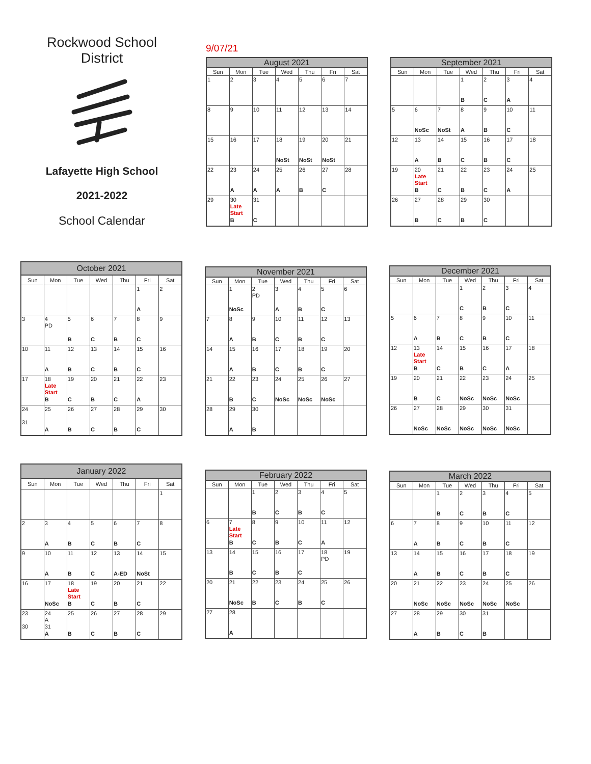Rockwood School
District
Lafayette High School
2021-2022
School Calendar
9/07/21
| August 2021 | | | | | | |
| --- | --- | --- | --- | --- | --- | --- |
| Sun | Mon | Tue | Wed | Thu | Fri | Sat |
| 1 | 2 | 3 | 4 | 5 | 6 | 7 |
| 8 | 9 | 10 | 11 | 12 | 13 | 14 |
| 15 | 16 | 17 | 18 NoSt | 19 NoSt | 20 NoSt | 21 |
| 22 | 23 A | 24 A | 25 A | 26 B | 27 C | 28 |
| 29 | 30 Late Start B | 31 C | | | | |
| September 2021 | | | | | | |
| --- | --- | --- | --- | --- | --- | --- |
| Sun | Mon | Tue | Wed | Thu | Fri | Sat |
| | | | 1 B | 2 C | 3 A | 4 |
| 5 | 6 NoSc | 7 NoSt | 8 A | 9 B | 10 C | 11 |
| 12 | 13 A | 14 B | 15 C | 16 B | 17 C | 18 |
| 19 | 20 Late Start B | 21 C | 22 B | 23 C | 24 A | 25 |
| 26 | 27 B | 28 C | 29 B | 30 C | | |
| October 2021 | | | | | | |
| --- | --- | --- | --- | --- | --- | --- |
| Sun | Mon | Tue | Wed | Thu | Fri | Sat |
| | | | | | 1 A | 2 |
| 3 | 4 PD | 5 B | 6 C | 7 B | 8 C | 9 |
| 10 | 11 A | 12 B | 13 C | 14 B | 15 C | 16 |
| 17 | 18 Late Start B | 19 C | 20 B | 21 C | 22 A | 23 |
| 24 31 | 25 A | 26 B | 27 C | 28 B | 29 C | 30 |
| November 2021 | | | | | | |
| --- | --- | --- | --- | --- | --- | --- |
| Sun | Mon | Tue | Wed | Thu | Fri | Sat |
| | 1 NoSc | 2 PD | 3 A | 4 B | 5 C | 6 |
| 7 | 8 A | 9 B | 10 C | 11 B | 12 C | 13 |
| 14 | 15 A | 16 B | 17 C | 18 B | 19 C | 20 |
| 21 | 22 B | 23 C | 24 NoSc | 25 NoSc | 26 NoSc | 27 |
| 28 | 29 A | 30 B | | | | |
| December 2021 | | | | | | |
| --- | --- | --- | --- | --- | --- | --- |
| Sun | Mon | Tue | Wed | Thu | Fri | Sat |
| | | | 1 C | 2 B | 3 C | 4 |
| 5 | 6 A | 7 B | 8 C | 9 B | 10 C | 11 |
| 12 | 13 Late Start B | 14 C | 15 B | 16 C | 17 A | 18 |
| 19 | 20 B | 21 C | 22 NoSc | 23 NoSc | 24 NoSc | 25 |
| 26 | 27 NoSc | 28 NoSc | 29 NoSc | 30 NoSc | 31 NoSc | |
| January 2022 | | | | | | |
| --- | --- | --- | --- | --- | --- | --- |
| Sun | Mon | Tue | Wed | Thu | Fri | Sat |
| | | | | | | 1 |
| 2 | 3 A | 4 B | 5 C | 6 B | 7 C | 8 |
| 9 | 10 A | 11 B | 12 C | 13 A-ED | 14 NoSt | 15 |
| 16 | 17 NoSc | 18 Late Start B | 19 C | 20 B | 21 C | 22 |
| 23 30 | 24 A 31 A | 25 B | 26 C | 27 B | 28 C | 29 |
| February 2022 | | | | | | |
| --- | --- | --- | --- | --- | --- | --- |
| Sun | Mon | Tue | Wed | Thu | Fri | Sat |
| | | 1 B | 2 C | 3 B | 4 C | 5 |
| 6 | 7 Late Start B | 8 C | 9 B | 10 C | 11 A | 12 |
| 13 | 14 B | 15 C | 16 B | 17 C | 18 PD | 19 |
| 20 | 21 NoSc | 22 B | 23 C | 24 B | 25 C | 26 |
| 27 | 28 A | | | | | |
| March 2022 | | | | | | |
| --- | --- | --- | --- | --- | --- | --- |
| Sun | Mon | Tue | Wed | Thu | Fri | Sat |
| | | 1 B | 2 C | 3 B | 4 C | 5 |
| 6 | 7 A | 8 B | 9 C | 10 B | 11 C | 12 |
| 13 | 14 A | 15 B | 16 C | 17 B | 18 C | 19 |
| 20 | 21 NoSc | 22 NoSc | 23 NoSc | 24 NoSc | 25 NoSc | 26 |
| 27 | 28 A | 29 B | 30 C | 31 B | | |